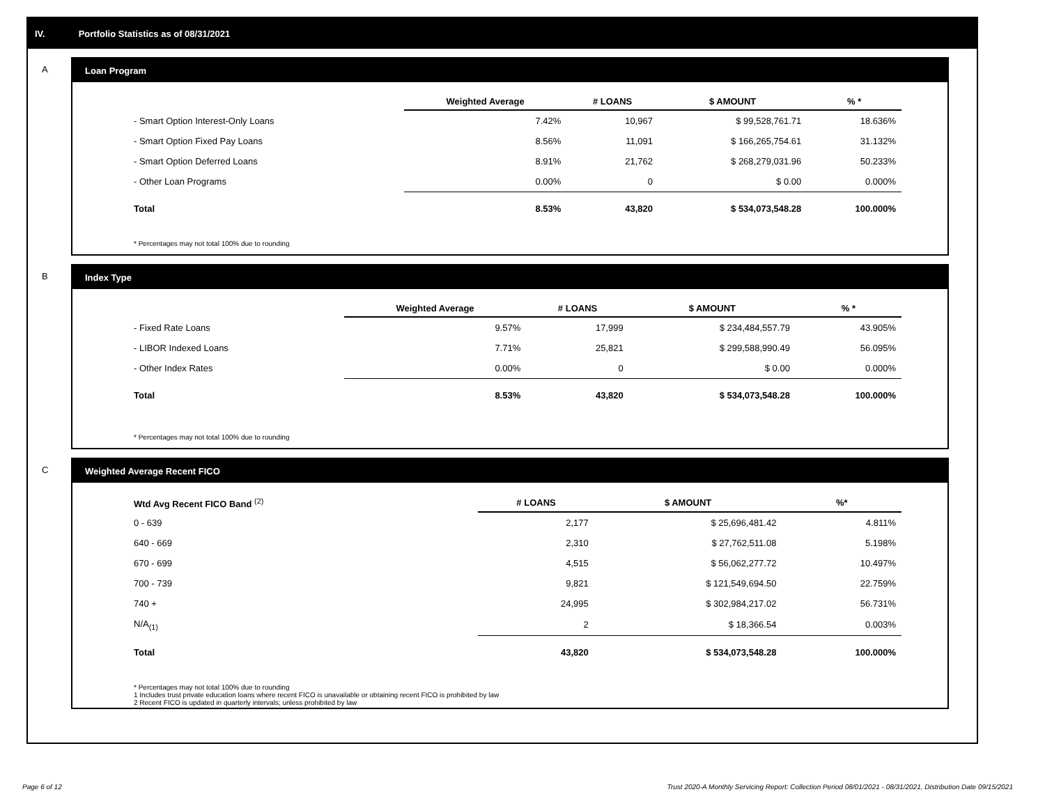IV. Portfolio Statistics as of 08/31/2021
A
Loan Program
| | Weighted Average | # LOANS | $ AMOUNT | % * |
| --- | --- | --- | --- | --- |
| - Smart Option Interest-Only Loans | 7.42% | 10,967 | $ 99,528,761.71 | 18.636% |
| - Smart Option Fixed Pay Loans | 8.56% | 11,091 | $ 166,265,754.61 | 31.132% |
| - Smart Option Deferred Loans | 8.91% | 21,762 | $ 268,279,031.96 | 50.233% |
| - Other Loan Programs | 0.00% | 0 | $ 0.00 | 0.000% |
| Total | 8.53% | 43,820 | $ 534,073,548.28 | 100.000% |
* Percentages may not total 100% due to rounding
B
Index Type
| | Weighted Average | # LOANS | $ AMOUNT | % * |
| --- | --- | --- | --- | --- |
| - Fixed Rate Loans | 9.57% | 17,999 | $ 234,484,557.79 | 43.905% |
| - LIBOR Indexed Loans | 7.71% | 25,821 | $ 299,588,990.49 | 56.095% |
| - Other Index Rates | 0.00% | 0 | $ 0.00 | 0.000% |
| Total | 8.53% | 43,820 | $ 534,073,548.28 | 100.000% |
* Percentages may not total 100% due to rounding
C
Weighted Average Recent FICO
| Wtd Avg Recent FICO Band <sup>(2)</sup> | | # LOANS | $ AMOUNT | %* |
| --- | --- | --- | --- | --- |
| 0 - 639 | | 2,177 | $ 25,696,481.42 | 4.811% |
| 640 - 669 | | 2,310 | $ 27,762,511.08 | 5.198% |
| 670 - 699 | | 4,515 | $ 56,062,277.72 | 10.497% |
| 700 - 739 | | 9,821 | $ 121,549,694.50 | 22.759% |
| 740 + | | 24,995 | $ 302,984,217.02 | 56.731% |
| N/A<sub>(1)</sub> | | 2 | $ 18,366.54 | 0.003% |
| Total | | 43,820 | $ 534,073,548.28 | 100.000% |
* Percentages may not total 100% due to rounding
1 Includes trust private education loans where recent FICO is unavailable or obtaining recent FICO is prohibited by law
2 Recent FICO is updated in quarterly intervals; unless prohibited by law
Page 6 of 12
Trust 2020-A Monthly Servicing Report: Collection Period 08/01/2021 - 08/31/2021, Distribution Date 09/15/2021